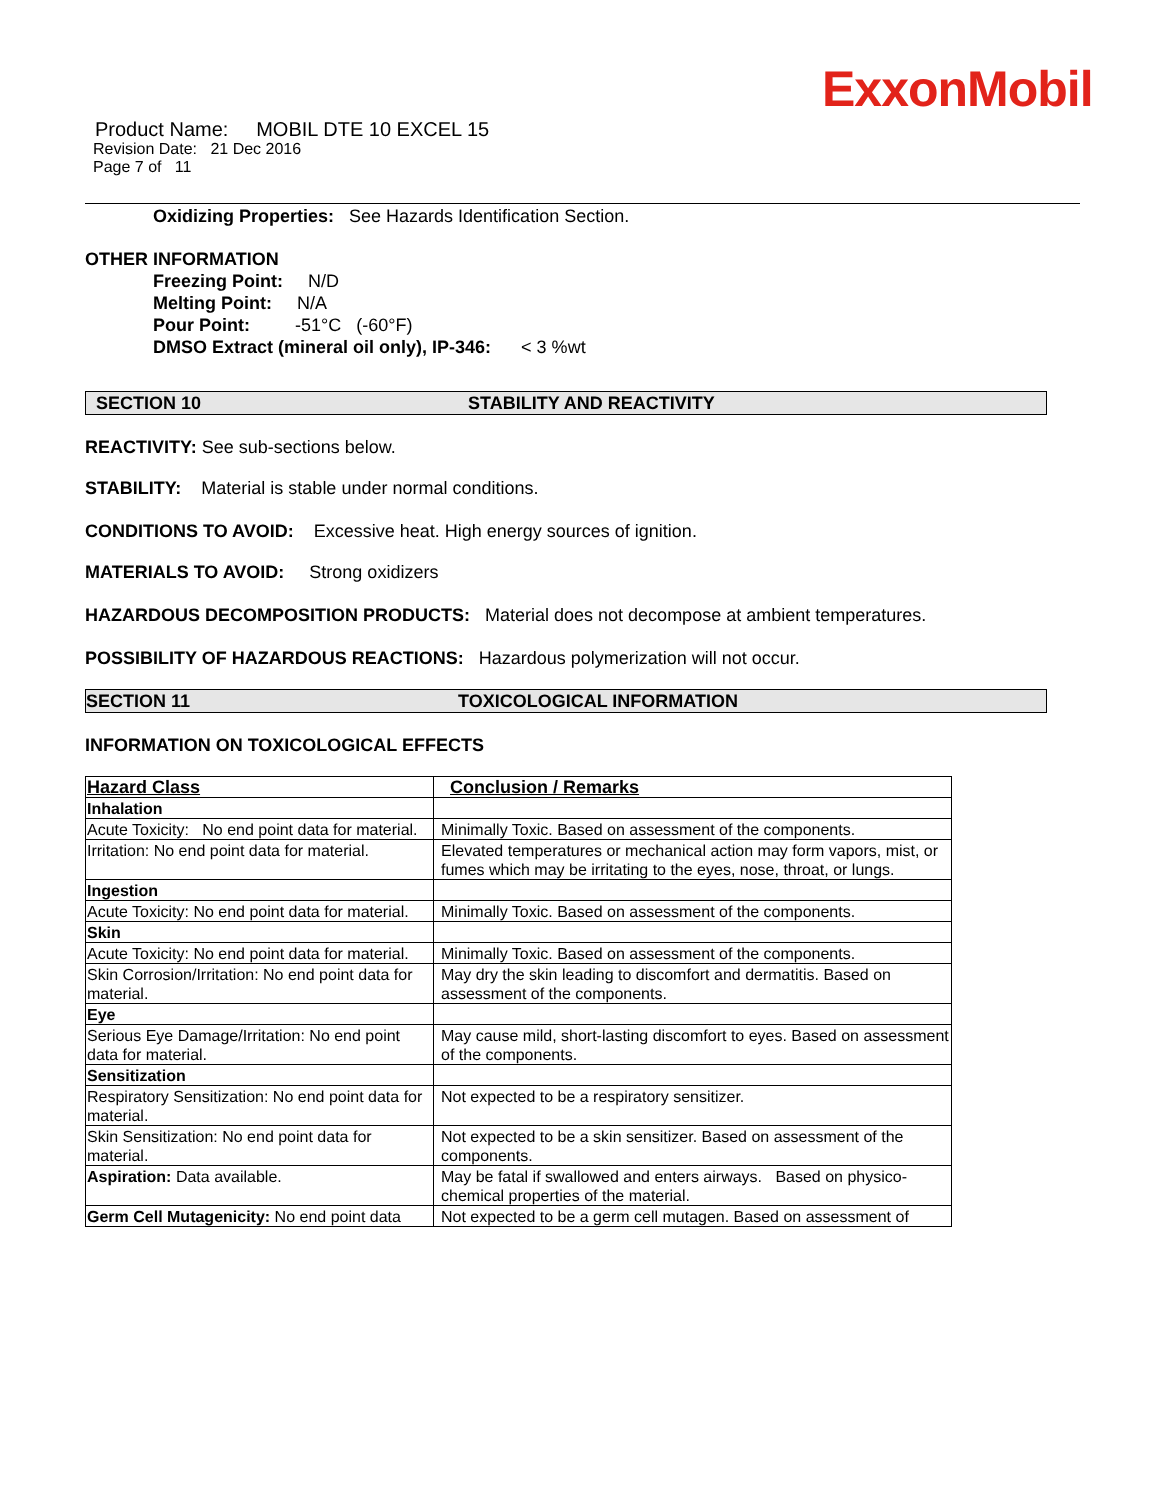ExxonMobil
Product Name: MOBIL DTE 10 EXCEL 15
Revision Date: 21 Dec 2016
Page 7 of 11
Oxidizing Properties: See Hazards Identification Section.
OTHER INFORMATION
Freezing Point: N/D
Melting Point: N/A
Pour Point: -51°C (-60°F)
DMSO Extract (mineral oil only), IP-346: < 3 %wt
SECTION 10 STABILITY AND REACTIVITY
REACTIVITY: See sub-sections below.
STABILITY: Material is stable under normal conditions.
CONDITIONS TO AVOID: Excessive heat. High energy sources of ignition.
MATERIALS TO AVOID: Strong oxidizers
HAZARDOUS DECOMPOSITION PRODUCTS: Material does not decompose at ambient temperatures.
POSSIBILITY OF HAZARDOUS REACTIONS: Hazardous polymerization will not occur.
SECTION 11 TOXICOLOGICAL INFORMATION
INFORMATION ON TOXICOLOGICAL EFFECTS
| Hazard Class | Conclusion / Remarks |
| Inhalation | |
| Acute Toxicity: No end point data for material. | Minimally Toxic. Based on assessment of the components. |
| Irritation: No end point data for material. | Elevated temperatures or mechanical action may form vapors, mist, or fumes which may be irritating to the eyes, nose, throat, or lungs. |
| Ingestion | |
| Acute Toxicity: No end point data for material. | Minimally Toxic. Based on assessment of the components. |
| Skin | |
| Acute Toxicity: No end point data for material. | Minimally Toxic. Based on assessment of the components. |
| Skin Corrosion/Irritation: No end point data for material. | May dry the skin leading to discomfort and dermatitis. Based on assessment of the components. |
| Eye | |
| Serious Eye Damage/Irritation: No end point data for material. | May cause mild, short-lasting discomfort to eyes. Based on assessment of the components. |
| Sensitization | |
| Respiratory Sensitization: No end point data for material. | Not expected to be a respiratory sensitizer. |
| Skin Sensitization: No end point data for material. | Not expected to be a skin sensitizer. Based on assessment of the components. |
| Aspiration: Data available. | May be fatal if swallowed and enters airways. Based on physico-chemical properties of the material. |
| Germ Cell Mutagenicity: No end point data | Not expected to be a germ cell mutagen. Based on assessment of |